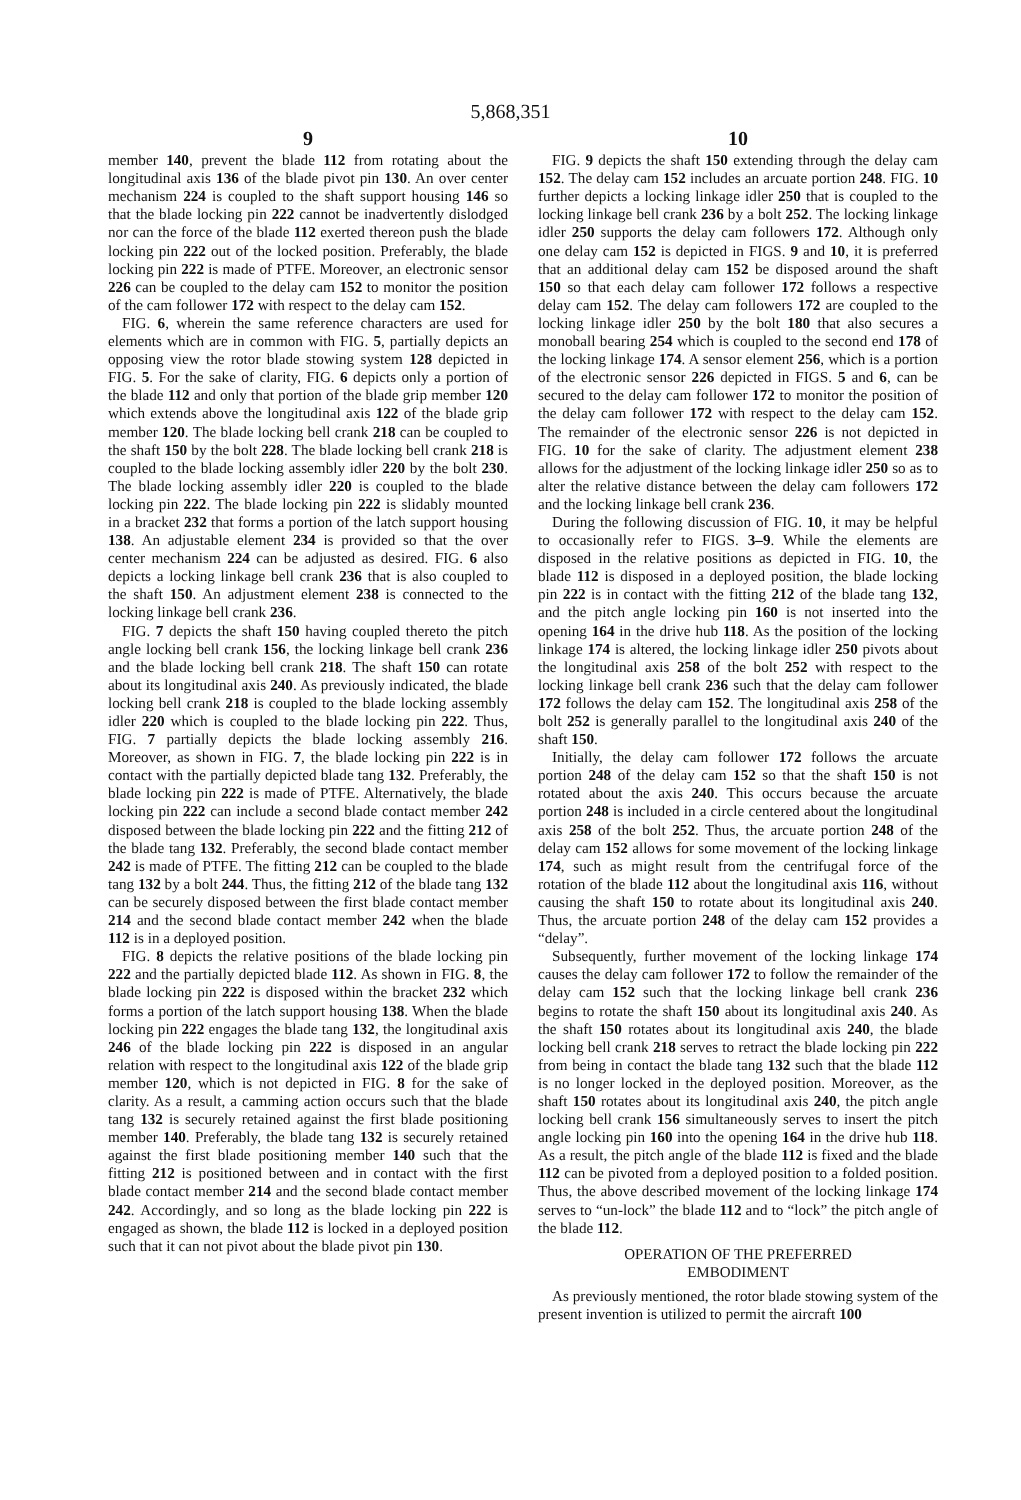5,868,351
9
member 140, prevent the blade 112 from rotating about the longitudinal axis 136 of the blade pivot pin 130. An over center mechanism 224 is coupled to the shaft support housing 146 so that the blade locking pin 222 cannot be inadvertently dislodged nor can the force of the blade 112 exerted thereon push the blade locking pin 222 out of the locked position. Preferably, the blade locking pin 222 is made of PTFE. Moreover, an electronic sensor 226 can be coupled to the delay cam 152 to monitor the position of the cam follower 172 with respect to the delay cam 152.
FIG. 6, wherein the same reference characters are used for elements which are in common with FIG. 5, partially depicts an opposing view the rotor blade stowing system 128 depicted in FIG. 5. For the sake of clarity, FIG. 6 depicts only a portion of the blade 112 and only that portion of the blade grip member 120 which extends above the longitudinal axis 122 of the blade grip member 120. The blade locking bell crank 218 can be coupled to the shaft 150 by the bolt 228. The blade locking bell crank 218 is coupled to the blade locking assembly idler 220 by the bolt 230. The blade locking assembly idler 220 is coupled to the blade locking pin 222. The blade locking pin 222 is slidably mounted in a bracket 232 that forms a portion of the latch support housing 138. An adjustable element 234 is provided so that the over center mechanism 224 can be adjusted as desired. FIG. 6 also depicts a locking linkage bell crank 236 that is also coupled to the shaft 150. An adjustment element 238 is connected to the locking linkage bell crank 236.
FIG. 7 depicts the shaft 150 having coupled thereto the pitch angle locking bell crank 156, the locking linkage bell crank 236 and the blade locking bell crank 218. The shaft 150 can rotate about its longitudinal axis 240. As previously indicated, the blade locking bell crank 218 is coupled to the blade locking assembly idler 220 which is coupled to the blade locking pin 222. Thus, FIG. 7 partially depicts the blade locking assembly 216. Moreover, as shown in FIG. 7, the blade locking pin 222 is in contact with the partially depicted blade tang 132. Preferably, the blade locking pin 222 is made of PTFE. Alternatively, the blade locking pin 222 can include a second blade contact member 242 disposed between the blade locking pin 222 and the fitting 212 of the blade tang 132. Preferably, the second blade contact member 242 is made of PTFE. The fitting 212 can be coupled to the blade tang 132 by a bolt 244. Thus, the fitting 212 of the blade tang 132 can be securely disposed between the first blade contact member 214 and the second blade contact member 242 when the blade 112 is in a deployed position.
FIG. 8 depicts the relative positions of the blade locking pin 222 and the partially depicted blade 112. As shown in FIG. 8, the blade locking pin 222 is disposed within the bracket 232 which forms a portion of the latch support housing 138. When the blade locking pin 222 engages the blade tang 132, the longitudinal axis 246 of the blade locking pin 222 is disposed in an angular relation with respect to the longitudinal axis 122 of the blade grip member 120, which is not depicted in FIG. 8 for the sake of clarity. As a result, a camming action occurs such that the blade tang 132 is securely retained against the first blade positioning member 140. Preferably, the blade tang 132 is securely retained against the first blade positioning member 140 such that the fitting 212 is positioned between and in contact with the first blade contact member 214 and the second blade contact member 242. Accordingly, and so long as the blade locking pin 222 is engaged as shown, the blade 112 is locked in a deployed position such that it can not pivot about the blade pivot pin 130.
10
FIG. 9 depicts the shaft 150 extending through the delay cam 152. The delay cam 152 includes an arcuate portion 248. FIG. 10 further depicts a locking linkage idler 250 that is coupled to the locking linkage bell crank 236 by a bolt 252. The locking linkage idler 250 supports the delay cam followers 172. Although only one delay cam 152 is depicted in FIGS. 9 and 10, it is preferred that an additional delay cam 152 be disposed around the shaft 150 so that each delay cam follower 172 follows a respective delay cam 152. The delay cam followers 172 are coupled to the locking linkage idler 250 by the bolt 180 that also secures a monoball bearing 254 which is coupled to the second end 178 of the locking linkage 174. A sensor element 256, which is a portion of the electronic sensor 226 depicted in FIGS. 5 and 6, can be secured to the delay cam follower 172 to monitor the position of the delay cam follower 172 with respect to the delay cam 152. The remainder of the electronic sensor 226 is not depicted in FIG. 10 for the sake of clarity. The adjustment element 238 allows for the adjustment of the locking linkage idler 250 so as to alter the relative distance between the delay cam followers 172 and the locking linkage bell crank 236.
During the following discussion of FIG. 10, it may be helpful to occasionally refer to FIGS. 3–9. While the elements are disposed in the relative positions as depicted in FIG. 10, the blade 112 is disposed in a deployed position, the blade locking pin 222 is in contact with the fitting 212 of the blade tang 132, and the pitch angle locking pin 160 is not inserted into the opening 164 in the drive hub 118. As the position of the locking linkage 174 is altered, the locking linkage idler 250 pivots about the longitudinal axis 258 of the bolt 252 with respect to the locking linkage bell crank 236 such that the delay cam follower 172 follows the delay cam 152. The longitudinal axis 258 of the bolt 252 is generally parallel to the longitudinal axis 240 of the shaft 150.
Initially, the delay cam follower 172 follows the arcuate portion 248 of the delay cam 152 so that the shaft 150 is not rotated about the axis 240. This occurs because the arcuate portion 248 is included in a circle centered about the longitudinal axis 258 of the bolt 252. Thus, the arcuate portion 248 of the delay cam 152 allows for some movement of the locking linkage 174, such as might result from the centrifugal force of the rotation of the blade 112 about the longitudinal axis 116, without causing the shaft 150 to rotate about its longitudinal axis 240. Thus, the arcuate portion 248 of the delay cam 152 provides a “delay”.
Subsequently, further movement of the locking linkage 174 causes the delay cam follower 172 to follow the remainder of the delay cam 152 such that the locking linkage bell crank 236 begins to rotate the shaft 150 about its longitudinal axis 240. As the shaft 150 rotates about its longitudinal axis 240, the blade locking bell crank 218 serves to retract the blade locking pin 222 from being in contact the blade tang 132 such that the blade 112 is no longer locked in the deployed position. Moreover, as the shaft 150 rotates about its longitudinal axis 240, the pitch angle locking bell crank 156 simultaneously serves to insert the pitch angle locking pin 160 into the opening 164 in the drive hub 118. As a result, the pitch angle of the blade 112 is fixed and the blade 112 can be pivoted from a deployed position to a folded position. Thus, the above described movement of the locking linkage 174 serves to “un-lock” the blade 112 and to “lock” the pitch angle of the blade 112.
OPERATION OF THE PREFERRED
EMBODIMENT
As previously mentioned, the rotor blade stowing system of the present invention is utilized to permit the aircraft 100